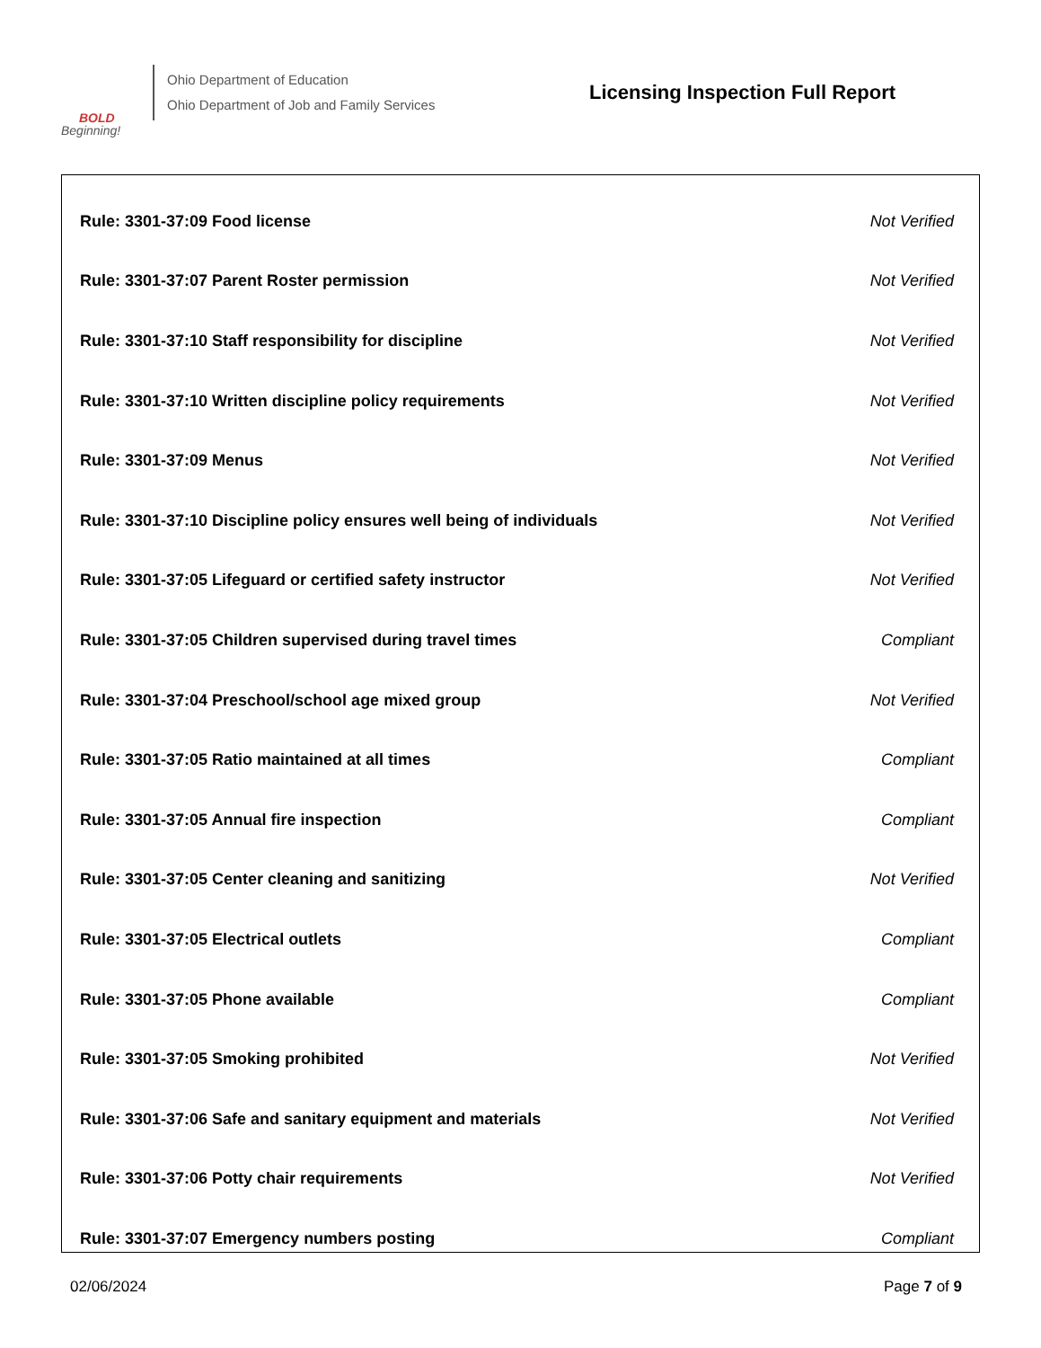BOLD
Beginning!
Ohio Department of Education
Ohio Department of Job and Family Services
Licensing Inspection Full Report
| Rule: 3301-37:09 Food license | Not Verified |
| Rule: 3301-37:07 Parent Roster permission | Not Verified |
| Rule: 3301-37:10 Staff responsibility for discipline | Not Verified |
| Rule: 3301-37:10 Written discipline policy requirements | Not Verified |
| Rule: 3301-37:09 Menus | Not Verified |
| Rule: 3301-37:10 Discipline policy ensures well being of individuals | Not Verified |
| Rule: 3301-37:05 Lifeguard or certified safety instructor | Not Verified |
| Rule: 3301-37:05 Children supervised during travel times | Compliant |
| Rule: 3301-37:04 Preschool/school age mixed group | Not Verified |
| Rule: 3301-37:05 Ratio maintained at all times | Compliant |
| Rule: 3301-37:05 Annual fire inspection | Compliant |
| Rule: 3301-37:05 Center cleaning and sanitizing | Not Verified |
| Rule: 3301-37:05 Electrical outlets | Compliant |
| Rule: 3301-37:05 Phone available | Compliant |
| Rule: 3301-37:05 Smoking prohibited | Not Verified |
| Rule: 3301-37:06 Safe and sanitary equipment and materials | Not Verified |
| Rule: 3301-37:06 Potty chair requirements | Not Verified |
| Rule: 3301-37:07 Emergency numbers posting | Compliant |
02/06/2024 Page 7 of 9